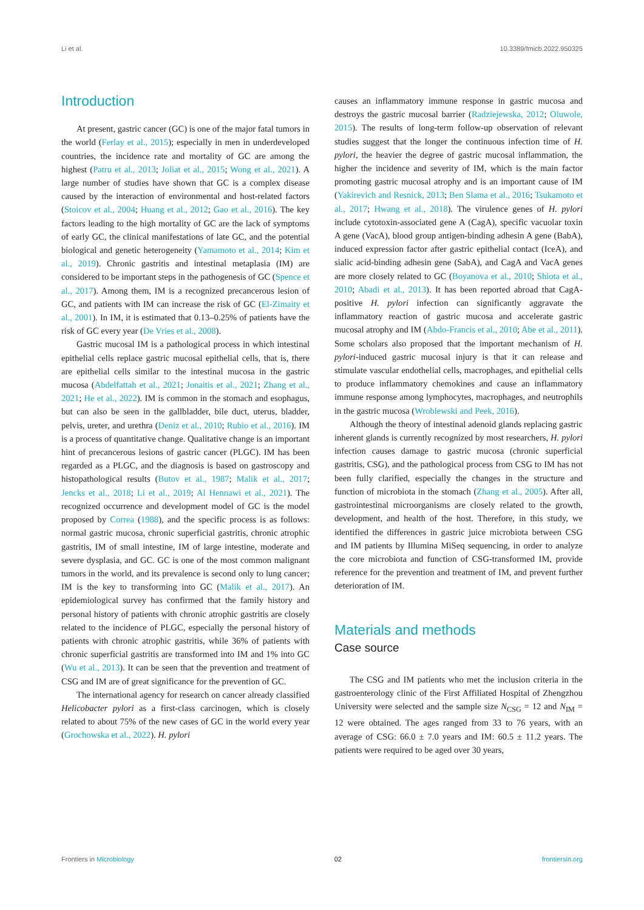Li et al. 10.3389/fmicb.2022.950325
Introduction
At present, gastric cancer (GC) is one of the major fatal tumors in the world (Ferlay et al., 2015); especially in men in underdeveloped countries, the incidence rate and mortality of GC are among the highest (Patru et al., 2013; Joliat et al., 2015; Wong et al., 2021). A large number of studies have shown that GC is a complex disease caused by the interaction of environmental and host-related factors (Stoicov et al., 2004; Huang et al., 2012; Gao et al., 2016). The key factors leading to the high mortality of GC are the lack of symptoms of early GC, the clinical manifestations of late GC, and the potential biological and genetic heterogeneity (Yamamoto et al., 2014; Kim et al., 2019). Chronic gastritis and intestinal metaplasia (IM) are considered to be important steps in the pathogenesis of GC (Spence et al., 2017). Among them, IM is a recognized precancerous lesion of GC, and patients with IM can increase the risk of GC (El-Zimaity et al., 2001). In IM, it is estimated that 0.13–0.25% of patients have the risk of GC every year (De Vries et al., 2008).
Gastric mucosal IM is a pathological process in which intestinal epithelial cells replace gastric mucosal epithelial cells, that is, there are epithelial cells similar to the intestinal mucosa in the gastric mucosa (Abdelfattah et al., 2021; Jonaitis et al., 2021; Zhang et al., 2021; He et al., 2022). IM is common in the stomach and esophagus, but can also be seen in the gallbladder, bile duct, uterus, bladder, pelvis, ureter, and urethra (Deniz et al., 2010; Rubio et al., 2016). IM is a process of quantitative change. Qualitative change is an important hint of precancerous lesions of gastric cancer (PLGC). IM has been regarded as a PLGC, and the diagnosis is based on gastroscopy and histopathological results (Butov et al., 1987; Malik et al., 2017; Jencks et al., 2018; Li et al., 2019; Al Hennawi et al., 2021). The recognized occurrence and development model of GC is the model proposed by Correa (1988), and the specific process is as follows: normal gastric mucosa, chronic superficial gastritis, chronic atrophic gastritis, IM of small intestine, IM of large intestine, moderate and severe dysplasia, and GC. GC is one of the most common malignant tumors in the world, and its prevalence is second only to lung cancer; IM is the key to transforming into GC (Malik et al., 2017). An epidemiological survey has confirmed that the family history and personal history of patients with chronic atrophic gastritis are closely related to the incidence of PLGC, especially the personal history of patients with chronic atrophic gastritis, while 36% of patients with chronic superficial gastritis are transformed into IM and 1% into GC (Wu et al., 2013). It can be seen that the prevention and treatment of CSG and IM are of great significance for the prevention of GC.
The international agency for research on cancer already classified Helicobacter pylori as a first-class carcinogen, which is closely related to about 75% of the new cases of GC in the world every year (Grochowska et al., 2022). H. pylori
causes an inflammatory immune response in gastric mucosa and destroys the gastric mucosal barrier (Radziejewska, 2012; Oluwole, 2015). The results of long-term follow-up observation of relevant studies suggest that the longer the continuous infection time of H. pylori, the heavier the degree of gastric mucosal inflammation, the higher the incidence and severity of IM, which is the main factor promoting gastric mucosal atrophy and is an important cause of IM (Yakirevich and Resnick, 2013; Ben Slama et al., 2016; Tsukamoto et al., 2017; Hwang et al., 2018). The virulence genes of H. pylori include cytotoxin-associated gene A (CagA), specific vacuolar toxin A gene (VacA), blood group antigen-binding adhesin A gene (BabA), induced expression factor after gastric epithelial contact (IceA), and sialic acid-binding adhesin gene (SabA), and CagA and VacA genes are more closely related to GC (Boyanova et al., 2010; Shiota et al., 2010; Abadi et al., 2013). It has been reported abroad that CagA-positive H. pylori infection can significantly aggravate the inflammatory reaction of gastric mucosa and accelerate gastric mucosal atrophy and IM (Abdo-Francis et al., 2010; Abe et al., 2011). Some scholars also proposed that the important mechanism of H. pylori-induced gastric mucosal injury is that it can release and stimulate vascular endothelial cells, macrophages, and epithelial cells to produce inflammatory chemokines and cause an inflammatory immune response among lymphocytes, macrophages, and neutrophils in the gastric mucosa (Wroblewski and Peek, 2016).
Although the theory of intestinal adenoid glands replacing gastric inherent glands is currently recognized by most researchers, H. pylori infection causes damage to gastric mucosa (chronic superficial gastritis, CSG), and the pathological process from CSG to IM has not been fully clarified, especially the changes in the structure and function of microbiota in the stomach (Zhang et al., 2005). After all, gastrointestinal microorganisms are closely related to the growth, development, and health of the host. Therefore, in this study, we identified the differences in gastric juice microbiota between CSG and IM patients by Illumina MiSeq sequencing, in order to analyze the core microbiota and function of CSG-transformed IM, provide reference for the prevention and treatment of IM, and prevent further deterioration of IM.
Materials and methods
Case source
The CSG and IM patients who met the inclusion criteria in the gastroenterology clinic of the First Affiliated Hospital of Zhengzhou University were selected and the sample size N<sub>CSG</sub> = 12 and N<sub>IM</sub> = 12 were obtained. The ages ranged from 33 to 76 years, with an average of CSG: 66.0 ± 7.0 years and IM: 60.5 ± 11.2 years. The patients were required to be aged over 30 years,
Frontiers in Microbiology 02 frontiersin.org